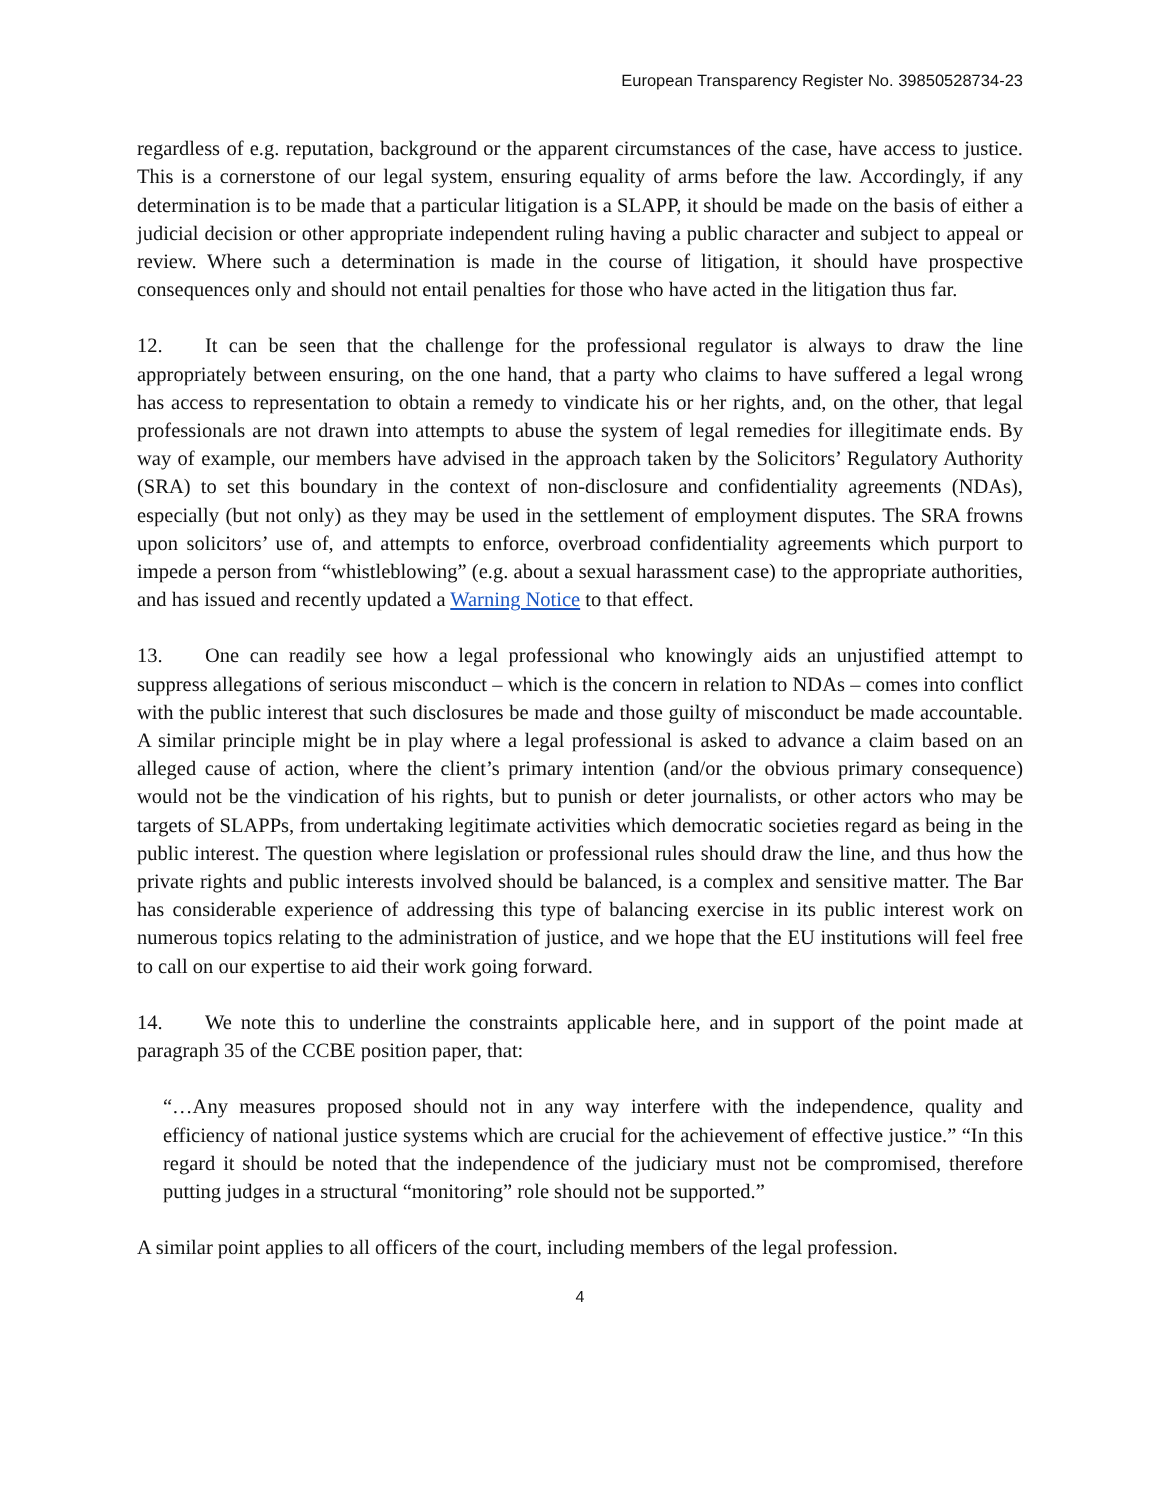European Transparency Register No. 39850528734-23
regardless of e.g. reputation, background or the apparent circumstances of the case, have access to justice. This is a cornerstone of our legal system, ensuring equality of arms before the law. Accordingly, if any determination is to be made that a particular litigation is a SLAPP, it should be made on the basis of either a judicial decision or other appropriate independent ruling having a public character and subject to appeal or review. Where such a determination is made in the course of litigation, it should have prospective consequences only and should not entail penalties for those who have acted in the litigation thus far.
12. It can be seen that the challenge for the professional regulator is always to draw the line appropriately between ensuring, on the one hand, that a party who claims to have suffered a legal wrong has access to representation to obtain a remedy to vindicate his or her rights, and, on the other, that legal professionals are not drawn into attempts to abuse the system of legal remedies for illegitimate ends. By way of example, our members have advised in the approach taken by the Solicitors’ Regulatory Authority (SRA) to set this boundary in the context of non-disclosure and confidentiality agreements (NDAs), especially (but not only) as they may be used in the settlement of employment disputes. The SRA frowns upon solicitors’ use of, and attempts to enforce, overbroad confidentiality agreements which purport to impede a person from “whistleblowing” (e.g. about a sexual harassment case) to the appropriate authorities, and has issued and recently updated a Warning Notice to that effect.
13. One can readily see how a legal professional who knowingly aids an unjustified attempt to suppress allegations of serious misconduct – which is the concern in relation to NDAs – comes into conflict with the public interest that such disclosures be made and those guilty of misconduct be made accountable. A similar principle might be in play where a legal professional is asked to advance a claim based on an alleged cause of action, where the client’s primary intention (and/or the obvious primary consequence) would not be the vindication of his rights, but to punish or deter journalists, or other actors who may be targets of SLAPPs, from undertaking legitimate activities which democratic societies regard as being in the public interest. The question where legislation or professional rules should draw the line, and thus how the private rights and public interests involved should be balanced, is a complex and sensitive matter. The Bar has considerable experience of addressing this type of balancing exercise in its public interest work on numerous topics relating to the administration of justice, and we hope that the EU institutions will feel free to call on our expertise to aid their work going forward.
14. We note this to underline the constraints applicable here, and in support of the point made at paragraph 35 of the CCBE position paper, that:
“…Any measures proposed should not in any way interfere with the independence, quality and efficiency of national justice systems which are crucial for the achievement of effective justice.” “In this regard it should be noted that the independence of the judiciary must not be compromised, therefore putting judges in a structural “monitoring” role should not be supported.”
A similar point applies to all officers of the court, including members of the legal profession.
4